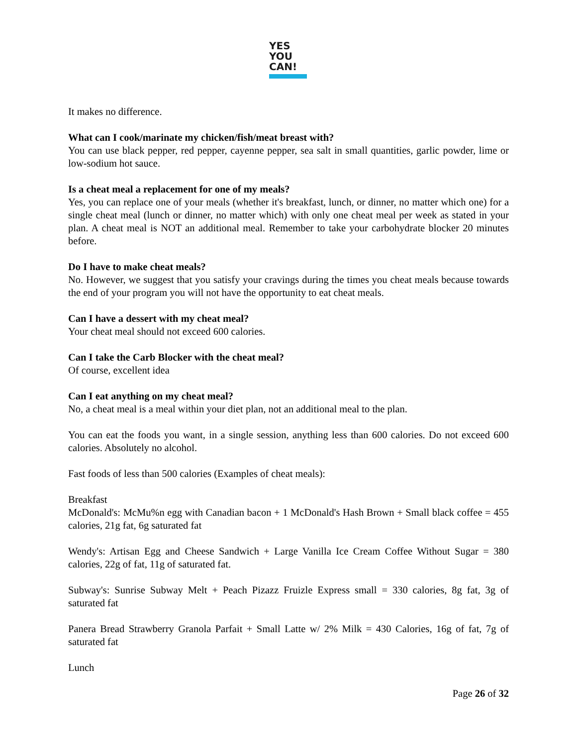YES
YOU
CAN!
It makes no difference.
What can I cook/marinate my chicken/fish/meat breast with?
You can use black pepper, red pepper, cayenne pepper, sea salt in small quantities, garlic powder, lime or low-sodium hot sauce.
Is a cheat meal a replacement for one of my meals?
Yes, you can replace one of your meals (whether it's breakfast, lunch, or dinner, no matter which one) for a single cheat meal (lunch or dinner, no matter which) with only one cheat meal per week as stated in your plan. A cheat meal is NOT an additional meal. Remember to take your carbohydrate blocker 20 minutes before.
Do I have to make cheat meals?
No. However, we suggest that you satisfy your cravings during the times you cheat meals because towards the end of your program you will not have the opportunity to eat cheat meals.
Can I have a dessert with my cheat meal?
Your cheat meal should not exceed 600 calories.
Can I take the Carb Blocker with the cheat meal?
Of course, excellent idea
Can I eat anything on my cheat meal?
No, a cheat meal is a meal within your diet plan, not an additional meal to the plan.
You can eat the foods you want, in a single session, anything less than 600 calories. Do not exceed 600 calories. Absolutely no alcohol.
Fast foods of less than 500 calories (Examples of cheat meals):
Breakfast
McDonald's: McMu%n egg with Canadian bacon + 1 McDonald's Hash Brown + Small black coffee = 455 calories, 21g fat, 6g saturated fat
Wendy's: Artisan Egg and Cheese Sandwich + Large Vanilla Ice Cream Coffee Without Sugar = 380 calories, 22g of fat, 11g of saturated fat.
Subway's: Sunrise Subway Melt + Peach Pizazz Fruizle Express small = 330 calories, 8g fat, 3g of saturated fat
Panera Bread Strawberry Granola Parfait + Small Latte w/ 2% Milk = 430 Calories, 16g of fat, 7g of saturated fat
Lunch
Page 26 of 32